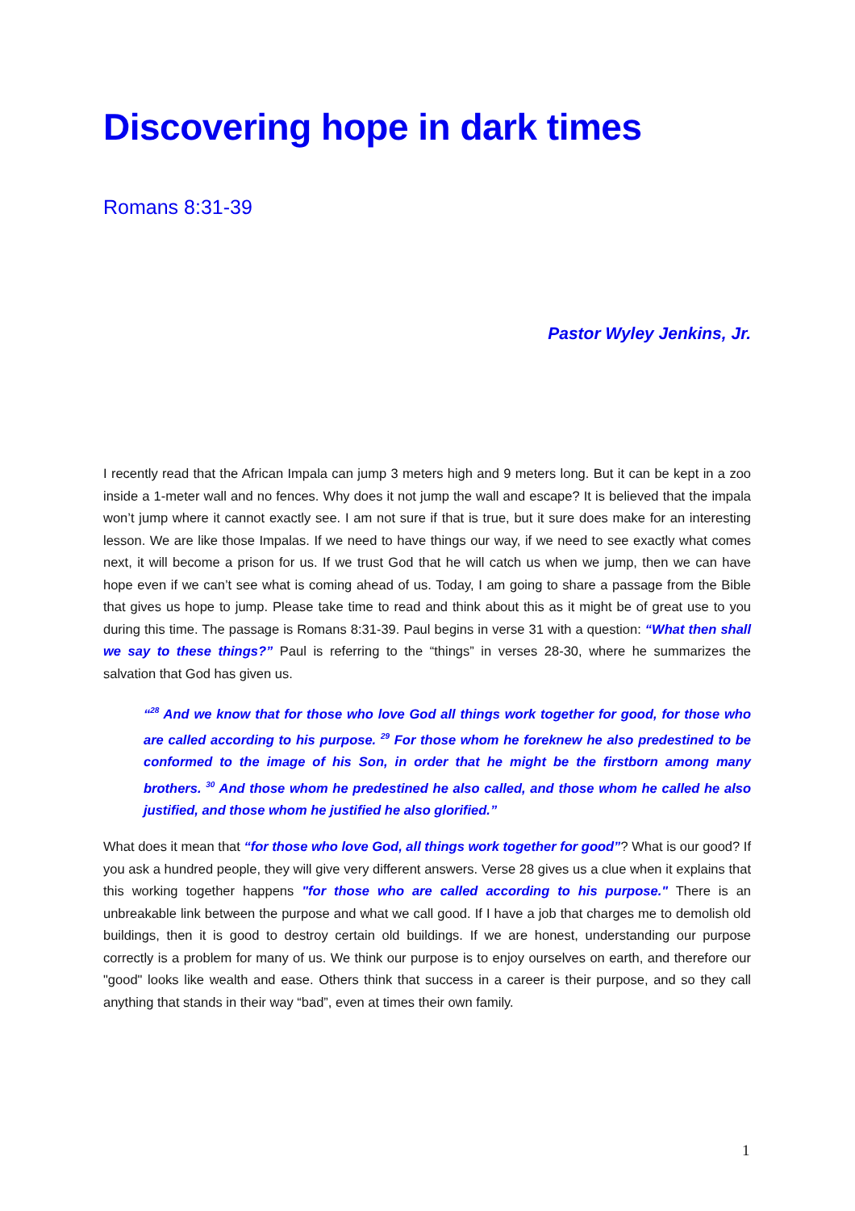Discovering hope in dark times
Romans 8:31-39
Pastor Wyley Jenkins, Jr.
I recently read that the African Impala can jump 3 meters high and 9 meters long. But it can be kept in a zoo inside a 1-meter wall and no fences. Why does it not jump the wall and escape? It is believed that the impala won’t jump where it cannot exactly see. I am not sure if that is true, but it sure does make for an interesting lesson. We are like those Impalas. If we need to have things our way, if we need to see exactly what comes next, it will become a prison for us. If we trust God that he will catch us when we jump, then we can have hope even if we can’t see what is coming ahead of us. Today, I am going to share a passage from the Bible that gives us hope to jump. Please take time to read and think about this as it might be of great use to you during this time. The passage is Romans 8:31-39. Paul begins in verse 31 with a question: “What then shall we say to these things?” Paul is referring to the “things” in verses 28-30, where he summarizes the salvation that God has given us.
“<sup>28</sup> And we know that for those who love God all things work together for good, for those who are called according to his purpose. <sup>29</sup> For those whom he foreknew he also predestined to be conformed to the image of his Son, in order that he might be the firstborn among many brothers. <sup>30</sup> And those whom he predestined he also called, and those whom he called he also justified, and those whom he justified he also glorified.”
What does it mean that “for those who love God, all things work together for good”? What is our good? If you ask a hundred people, they will give very different answers. Verse 28 gives us a clue when it explains that this working together happens "for those who are called according to his purpose." There is an unbreakable link between the purpose and what we call good. If I have a job that charges me to demolish old buildings, then it is good to destroy certain old buildings. If we are honest, understanding our purpose correctly is a problem for many of us. We think our purpose is to enjoy ourselves on earth, and therefore our "good" looks like wealth and ease. Others think that success in a career is their purpose, and so they call anything that stands in their way “bad”, even at times their own family.
1